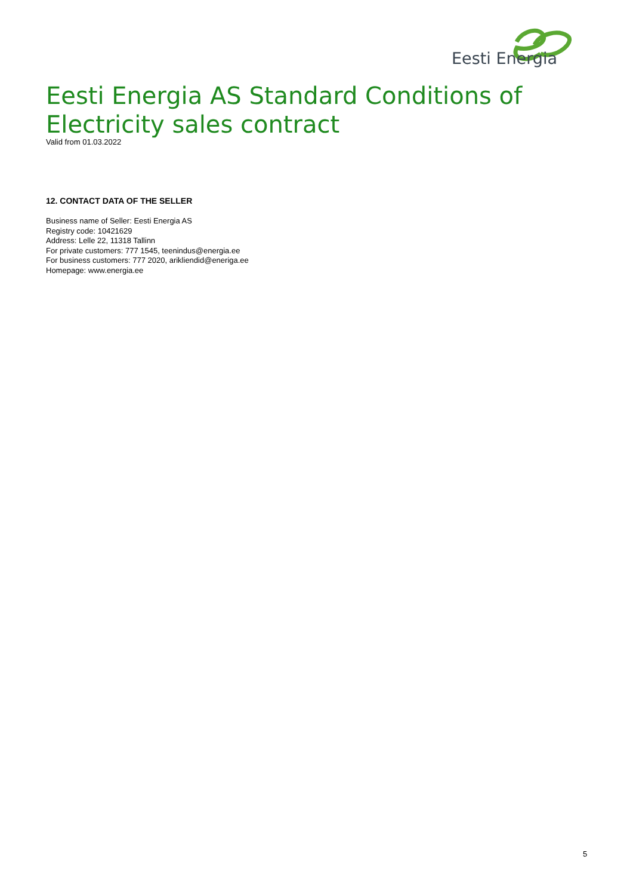Eesti Energia
Eesti Energia AS Standard Conditions of Electricity sales contract
Valid from 01.03.2022
12. CONTACT DATA OF THE SELLER
Business name of Seller: Eesti Energia AS
Registry code: 10421629
Address: Lelle 22, 11318 Tallinn
For private customers: 777 1545, teenindus@energia.ee
For business customers: 777 2020, arikliendid@eneriga.ee
Homepage: www.energia.ee
5